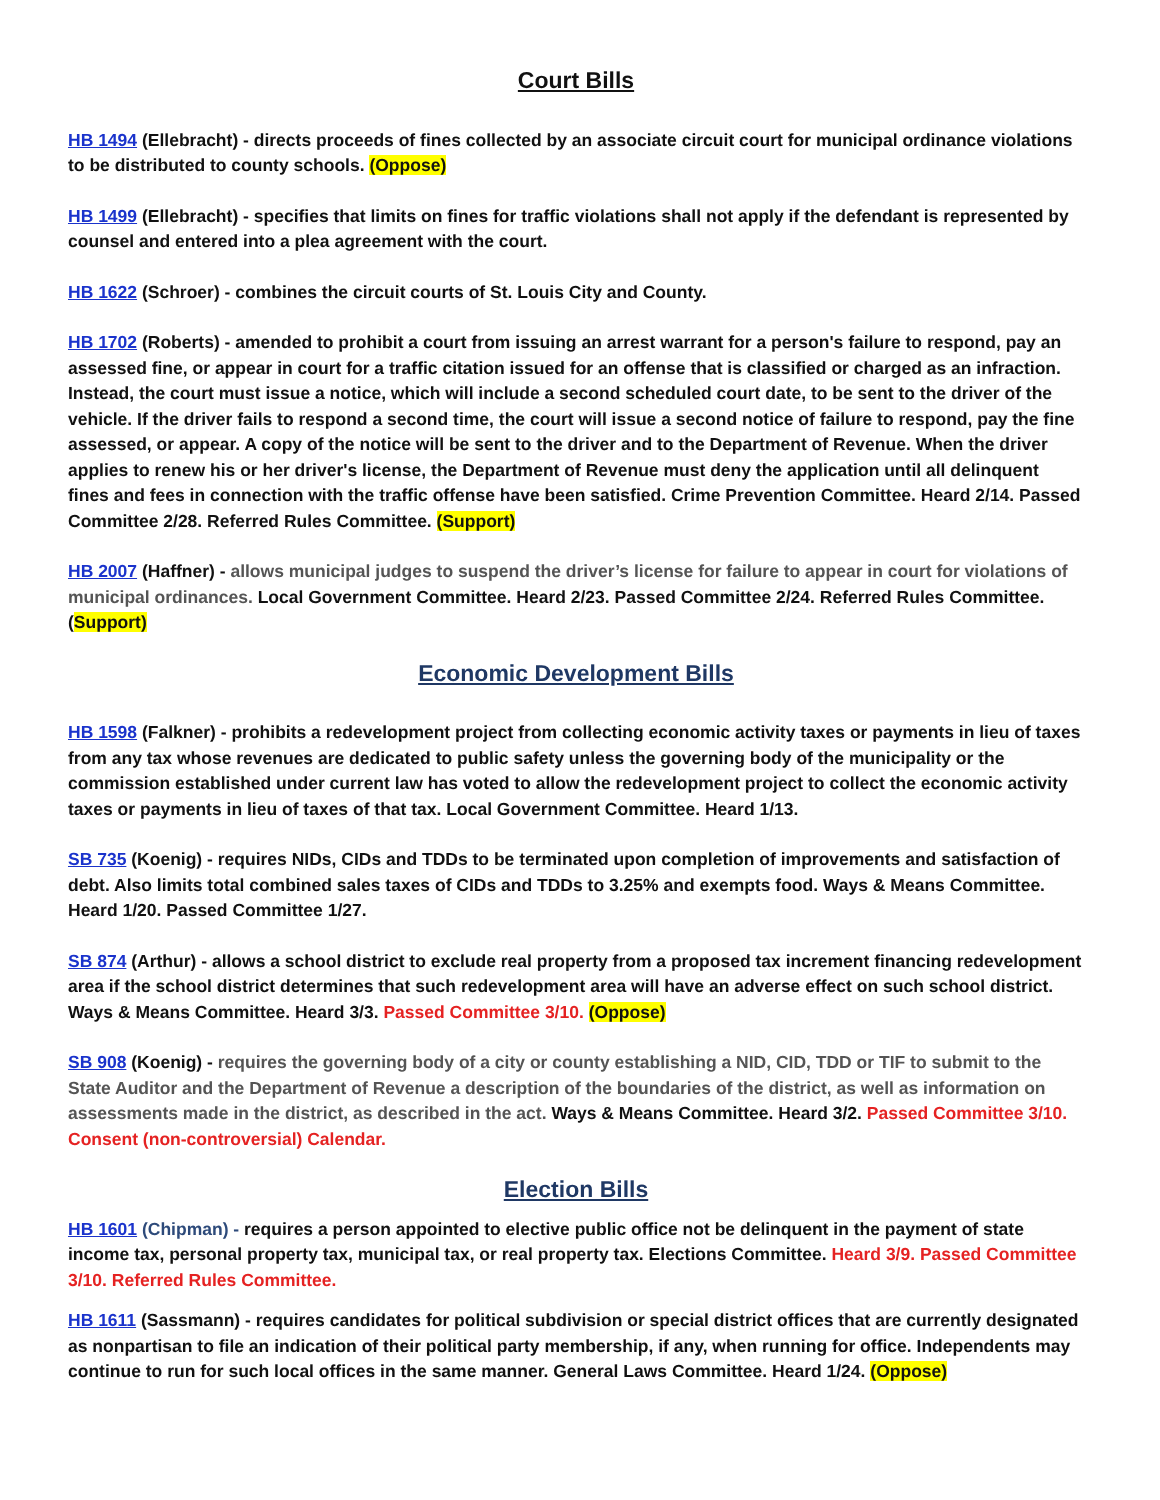Court Bills
HB 1494 (Ellebracht) - directs proceeds of fines collected by an associate circuit court for municipal ordinance violations to be distributed to county schools. (Oppose)
HB 1499 (Ellebracht) - specifies that limits on fines for traffic violations shall not apply if the defendant is represented by counsel and entered into a plea agreement with the court.
HB 1622 (Schroer) - combines the circuit courts of St. Louis City and County.
HB 1702 (Roberts) - amended to prohibit a court from issuing an arrest warrant for a person's failure to respond, pay an assessed fine, or appear in court for a traffic citation issued for an offense that is classified or charged as an infraction. Instead, the court must issue a notice, which will include a second scheduled court date, to be sent to the driver of the vehicle. If the driver fails to respond a second time, the court will issue a second notice of failure to respond, pay the fine assessed, or appear. A copy of the notice will be sent to the driver and to the Department of Revenue. When the driver applies to renew his or her driver's license, the Department of Revenue must deny the application until all delinquent fines and fees in connection with the traffic offense have been satisfied. Crime Prevention Committee. Heard 2/14. Passed Committee 2/28. Referred Rules Committee. (Support)
HB 2007 (Haffner) - allows municipal judges to suspend the driver’s license for failure to appear in court for violations of municipal ordinances. Local Government Committee. Heard 2/23. Passed Committee 2/24. Referred Rules Committee. (Support)
Economic Development Bills
HB 1598 (Falkner) - prohibits a redevelopment project from collecting economic activity taxes or payments in lieu of taxes from any tax whose revenues are dedicated to public safety unless the governing body of the municipality or the commission established under current law has voted to allow the redevelopment project to collect the economic activity taxes or payments in lieu of taxes of that tax. Local Government Committee. Heard 1/13.
SB 735 (Koenig) - requires NIDs, CIDs and TDDs to be terminated upon completion of improvements and satisfaction of debt. Also limits total combined sales taxes of CIDs and TDDs to 3.25% and exempts food. Ways & Means Committee. Heard 1/20. Passed Committee 1/27.
SB 874 (Arthur) - allows a school district to exclude real property from a proposed tax increment financing redevelopment area if the school district determines that such redevelopment area will have an adverse effect on such school district. Ways & Means Committee. Heard 3/3. Passed Committee 3/10. (Oppose)
SB 908 (Koenig) - requires the governing body of a city or county establishing a NID, CID, TDD or TIF to submit to the State Auditor and the Department of Revenue a description of the boundaries of the district, as well as information on assessments made in the district, as described in the act. Ways & Means Committee. Heard 3/2. Passed Committee 3/10. Consent (non-controversial) Calendar.
Election Bills
HB 1601 (Chipman) - requires a person appointed to elective public office not be delinquent in the payment of state income tax, personal property tax, municipal tax, or real property tax. Elections Committee. Heard 3/9. Passed Committee 3/10. Referred Rules Committee.
HB 1611 (Sassmann) - requires candidates for political subdivision or special district offices that are currently designated as nonpartisan to file an indication of their political party membership, if any, when running for office. Independents may continue to run for such local offices in the same manner. General Laws Committee. Heard 1/24. (Oppose)